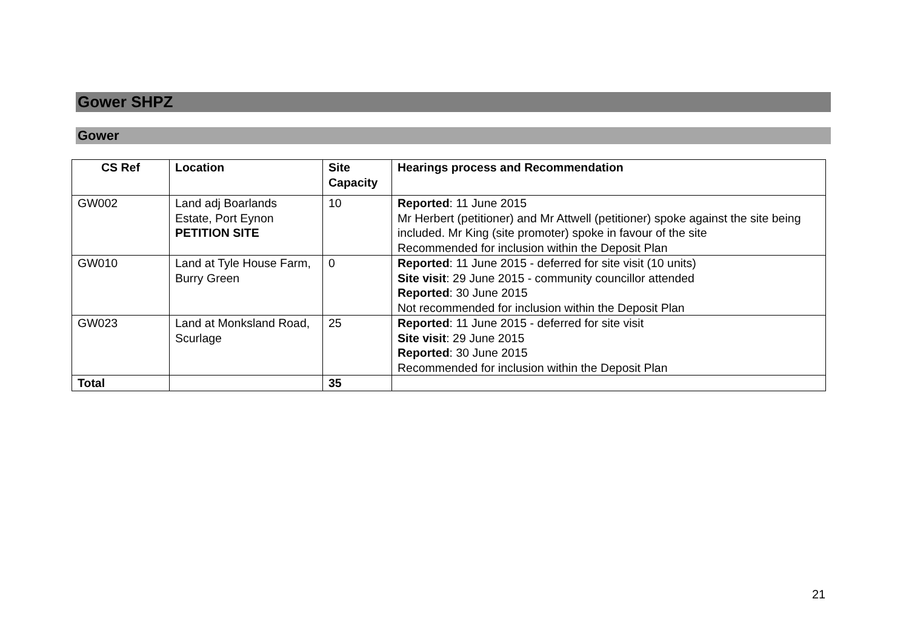Gower SHPZ
Gower
| CS Ref | Location | Site Capacity | Hearings process and Recommendation |
| --- | --- | --- | --- |
| GW002 | Land adj Boarlands Estate, Port Eynon PETITION SITE | 10 | Reported : 11 June 2015 Mr Herbert (petitioner) and Mr Attwell (petitioner) spoke against the site being included. Mr King (site promoter) spoke in favour of the site Recommended for inclusion within the Deposit Plan |
| GW010 | Land at Tyle House Farm, Burry Green | 0 | Reported : 11 June 2015 - deferred for site visit (10 units) Site visit : 29 June 2015 - community councillor attended Reported : 30 June 2015 Not recommended for inclusion within the Deposit Plan |
| GW023 | Land at Monksland Road, Scurlage | 25 | Reported : 11 June 2015 - deferred for site visit Site visit : 29 June 2015 Reported : 30 June 2015 Recommended for inclusion within the Deposit Plan |
| Total | | 35 | |
21